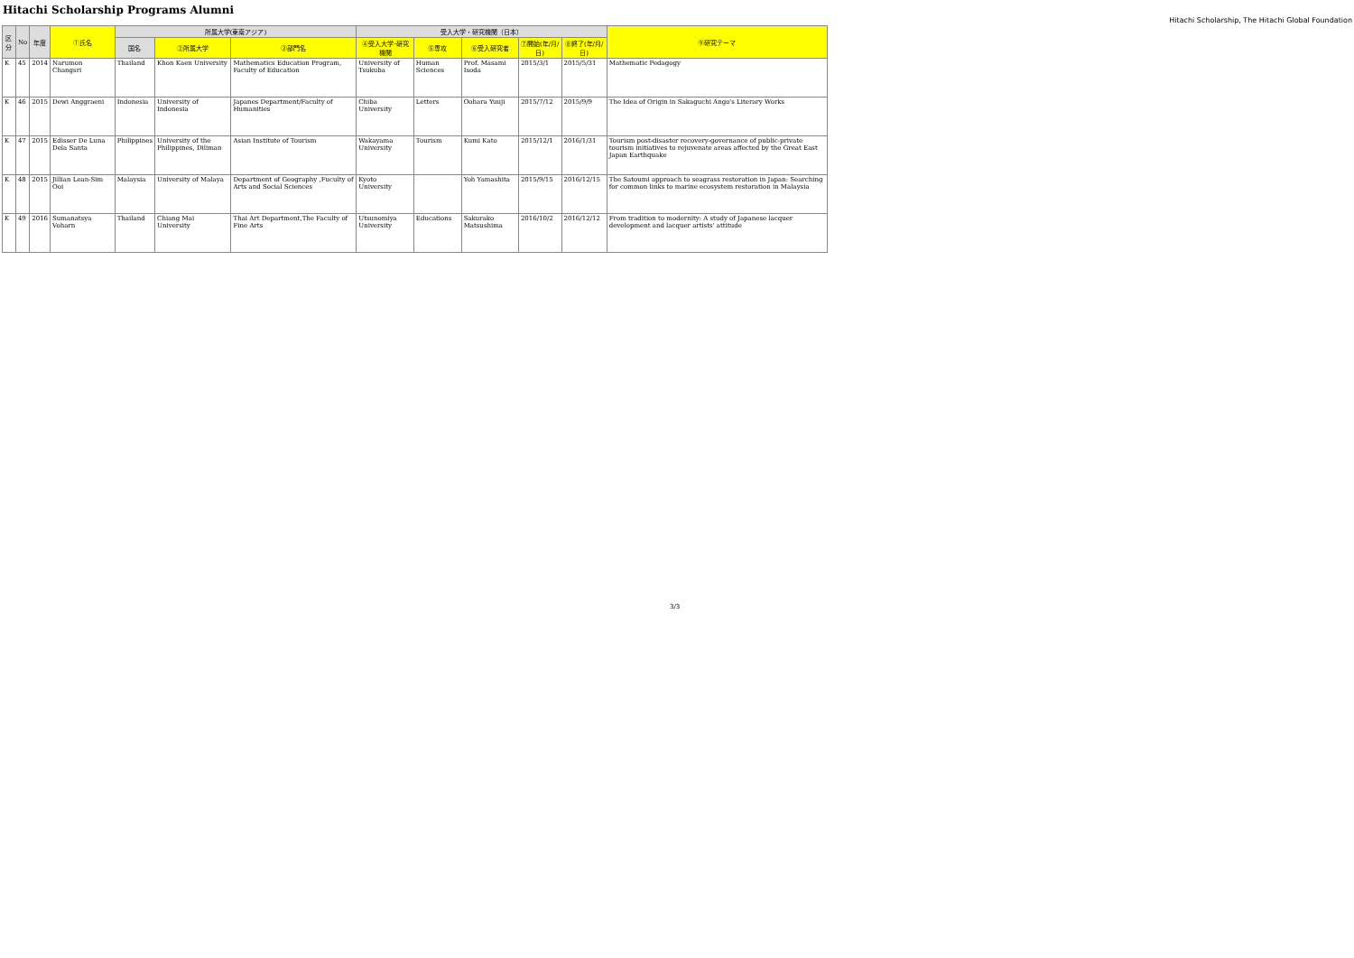Hitachi Scholarship Programs Alumni
Hitachi Scholarship, The Hitachi Global Foundation
| 区分 | No | 年度 | ①氏名 | 所属大学(東南アジア) | | | 受入大学・研究機関（日本） | | | | | ⑨研究テーマ |
| --- | --- | --- | --- | --- | --- | --- | --- | --- | --- | --- | --- | --- |
| | | | | 国名 | ②所属大学 | ③部門名 | ④受入大学･研究機関 | ⑤専攻 | ⑥受入研究者 | ⑦開始(年/月/日) | ⑧終了(年/月/日) | |
| K | 45 | 2014 | Narumon Changsri | Thailand | Khon Kaen University | Mathematics Education Program, Faculty of Education | University of Tsukuba | Human Sciences | Prof. Masami Isoda | 2015/3/1 | 2015/5/31 | Mathematic Pedagogy |
| K | 46 | 2015 | Dewi Anggraeni | Indonesia | University of Indonesia | Japanes Department/Faculty of Humanities | Chiba University | Letters | Oohara Yuuji | 2015/7/12 | 2015/9/9 | The Idea of Origin in Sakaguchi Ango's Literary Works |
| K | 47 | 2015 | Edisser De Luna Dela Santa | Philippines | University of the Philippines, Diliman | Asian Institute of Tourism | Wakayama University | Tourism | Kumi Kato | 2015/12/1 | 2016/1/31 | Tourism post-disaster recovery-governance of public-private tourism initiatives to rejuvenate areas affected by the Great East Japan Earthquake |
| K | 48 | 2015 | Jillian Lean-Sim Ooi | Malaysia | University of Malaya | Department of Geography ,Fuculty of Arts and Social Sciences | Kyoto University | | Yoh Yamashita | 2015/9/15 | 2016/12/15 | The Satoumi approach to seagrass restoration in Japan: Searching for common links to marine ecosystem restoration in Malaysia |
| K | 49 | 2016 | Sumanatsya Voharn | Thailand | Chiang Mai University | Thai Art Department,The Faculty of Fine Arts | Utsunomiya University | Educations | Sakurako Matsushima | 2016/10/2 | 2016/12/12 | From tradition to modernity: A study of Japanese lacquer development and lacquer artists' attitude |
3/3